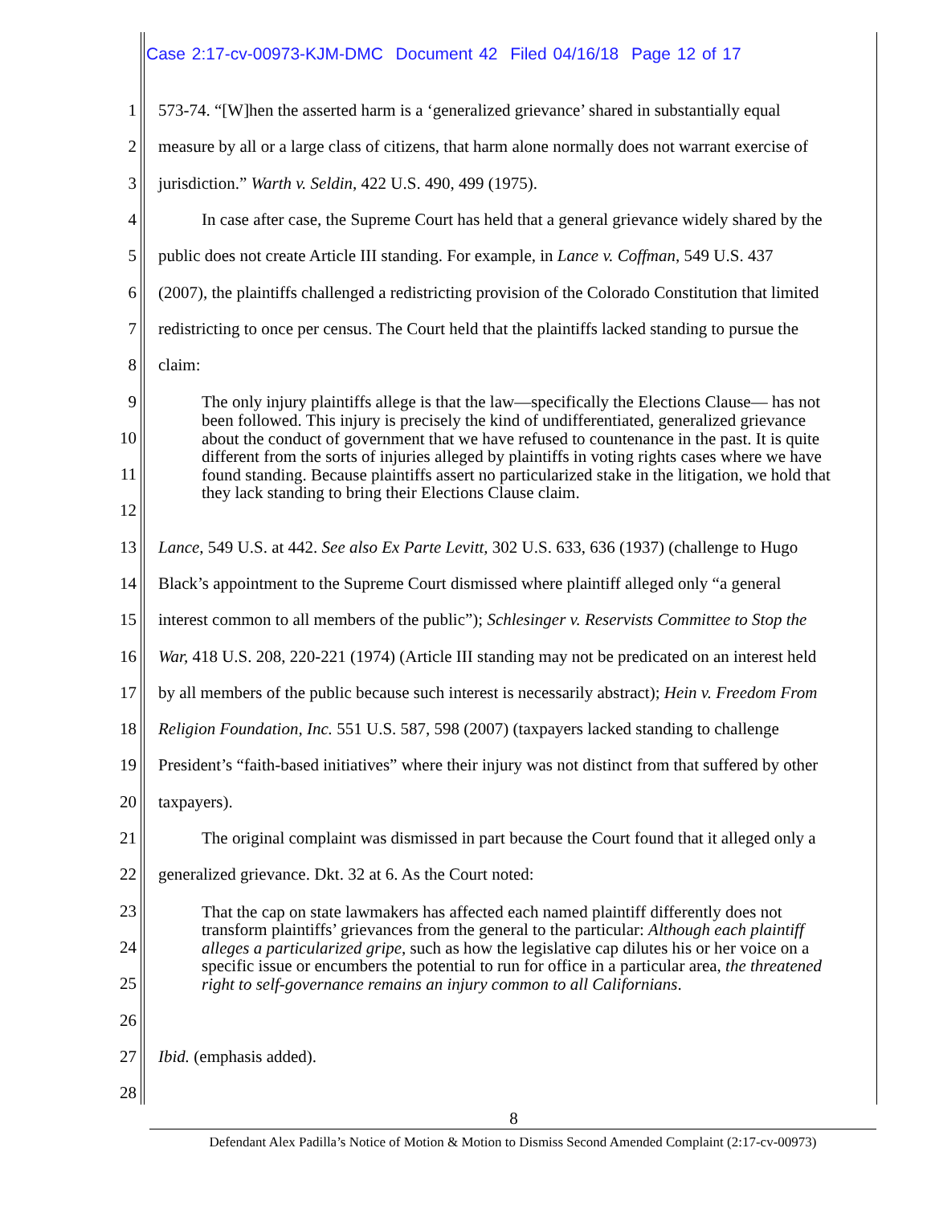Case 2:17-cv-00973-KJM-DMC Document 42 Filed 04/16/18 Page 12 of 17
1 573-74. “[W]hen the asserted harm is a ‘generalized grievance’ shared in substantially equal
2 measure by all or a large class of citizens, that harm alone normally does not warrant exercise of
3 jurisdiction.” Warth v. Seldin, 422 U.S. 490, 499 (1975).
4 In case after case, the Supreme Court has held that a general grievance widely shared by the
5 public does not create Article III standing. For example, in Lance v. Coffman, 549 U.S. 437
6 (2007), the plaintiffs challenged a redistricting provision of the Colorado Constitution that limited
7 redistricting to once per census. The Court held that the plaintiffs lacked standing to pursue the
8 claim:
9
10
11
12
The only injury plaintiffs allege is that the law—specifically the Elections Clause— has not been followed. This injury is precisely the kind of undifferentiated, generalized grievance about the conduct of government that we have refused to countenance in the past. It is quite different from the sorts of injuries alleged by plaintiffs in voting rights cases where we have found standing. Because plaintiffs assert no particularized stake in the litigation, we hold that they lack standing to bring their Elections Clause claim.
13 Lance, 549 U.S. at 442. See also Ex Parte Levitt, 302 U.S. 633, 636 (1937) (challenge to Hugo
14 Black’s appointment to the Supreme Court dismissed where plaintiff alleged only “a general
15 interest common to all members of the public”); Schlesinger v. Reservists Committee to Stop the
16 War, 418 U.S. 208, 220-221 (1974) (Article III standing may not be predicated on an interest held
17 by all members of the public because such interest is necessarily abstract); Hein v. Freedom From
18 Religion Foundation, Inc. 551 U.S. 587, 598 (2007) (taxpayers lacked standing to challenge
19 President’s “faith-based initiatives” where their injury was not distinct from that suffered by other
20 taxpayers).
21 The original complaint was dismissed in part because the Court found that it alleged only a
22 generalized grievance. Dkt. 32 at 6. As the Court noted:
23
24
25
26
That the cap on state lawmakers has affected each named plaintiff differently does not transform plaintiffs’ grievances from the general to the particular: Although each plaintiff alleges a particularized gripe, such as how the legislative cap dilutes his or her voice on a specific issue or encumbers the potential to run for office in a particular area, the threatened right to self-governance remains an injury common to all Californians.
27 Ibid. (emphasis added).
28
8
Defendant Alex Padilla’s Notice of Motion & Motion to Dismiss Second Amended Complaint (2:17-cv-00973)